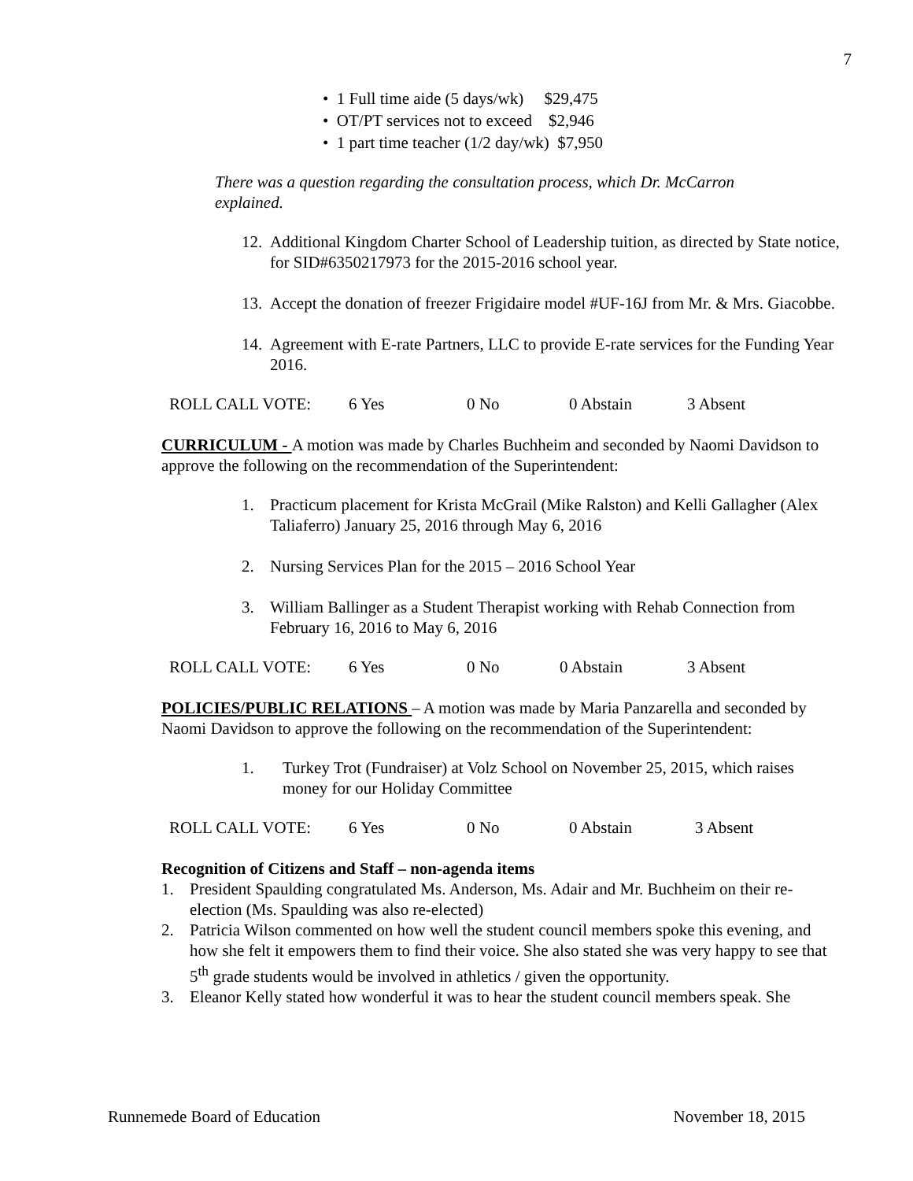7
• 1 Full time aide (5 days/wk) $29,475
• OT/PT services not to exceed $2,946
• 1 part time teacher (1/2 day/wk) $7,950
There was a question regarding the consultation process, which Dr. McCarron explained.
12. Additional Kingdom Charter School of Leadership tuition, as directed by State notice, for SID#6350217973 for the 2015-2016 school year.
13. Accept the donation of freezer Frigidaire model #UF-16J from Mr. & Mrs. Giacobbe.
14. Agreement with E-rate Partners, LLC to provide E-rate services for the Funding Year 2016.
ROLL CALL VOTE: 6 Yes 0 No 0 Abstain 3 Absent
CURRICULUM - A motion was made by Charles Buchheim and seconded by Naomi Davidson to approve the following on the recommendation of the Superintendent:
1. Practicum placement for Krista McGrail (Mike Ralston) and Kelli Gallagher (Alex Taliaferro) January 25, 2016 through May 6, 2016
2. Nursing Services Plan for the 2015 – 2016 School Year
3. William Ballinger as a Student Therapist working with Rehab Connection from February 16, 2016 to May 6, 2016
ROLL CALL VOTE: 6 Yes 0 No 0 Abstain 3 Absent
POLICIES/PUBLIC RELATIONS – A motion was made by Maria Panzarella and seconded by Naomi Davidson to approve the following on the recommendation of the Superintendent:
1. Turkey Trot (Fundraiser) at Volz School on November 25, 2015, which raises money for our Holiday Committee
ROLL CALL VOTE: 6 Yes 0 No 0 Abstain 3 Absent
Recognition of Citizens and Staff – non-agenda items
1. President Spaulding congratulated Ms. Anderson, Ms. Adair and Mr. Buchheim on their re-election (Ms. Spaulding was also re-elected)
2. Patricia Wilson commented on how well the student council members spoke this evening, and how she felt it empowers them to find their voice. She also stated she was very happy to see that 5<sup>th</sup> grade students would be involved in athletics / given the opportunity.
3. Eleanor Kelly stated how wonderful it was to hear the student council members speak. She
Runnemede Board of Education November 18, 2015